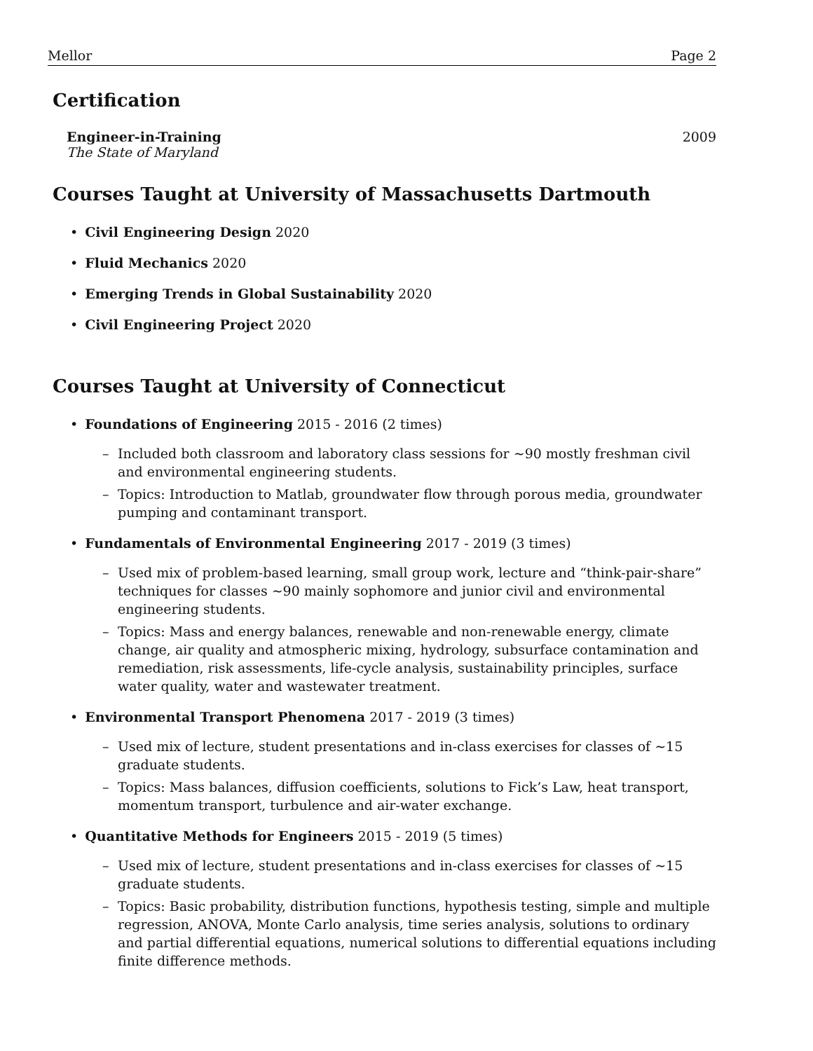Mellor Page 2
Certification
Engineer-in-Training 2009
The State of Maryland
Courses Taught at University of Massachusetts Dartmouth
Civil Engineering Design 2020
Fluid Mechanics 2020
Emerging Trends in Global Sustainability 2020
Civil Engineering Project 2020
Courses Taught at University of Connecticut
Foundations of Engineering 2015 - 2016 (2 times)
– Included both classroom and laboratory class sessions for ∼90 mostly freshman civil and environmental engineering students.
– Topics: Introduction to Matlab, groundwater flow through porous media, groundwater pumping and contaminant transport.
Fundamentals of Environmental Engineering 2017 - 2019 (3 times)
– Used mix of problem-based learning, small group work, lecture and “think-pair-share” techniques for classes ∼90 mainly sophomore and junior civil and environmental engineering students.
– Topics: Mass and energy balances, renewable and non-renewable energy, climate change, air quality and atmospheric mixing, hydrology, subsurface contamination and remediation, risk assessments, life-cycle analysis, sustainability principles, surface water quality, water and wastewater treatment.
Environmental Transport Phenomena 2017 - 2019 (3 times)
– Used mix of lecture, student presentations and in-class exercises for classes of ∼15 graduate students.
– Topics: Mass balances, diffusion coefficients, solutions to Fick’s Law, heat transport, momentum transport, turbulence and air-water exchange.
Quantitative Methods for Engineers 2015 - 2019 (5 times)
– Used mix of lecture, student presentations and in-class exercises for classes of ∼15 graduate students.
– Topics: Basic probability, distribution functions, hypothesis testing, simple and multiple regression, ANOVA, Monte Carlo analysis, time series analysis, solutions to ordinary and partial differential equations, numerical solutions to differential equations including finite difference methods.